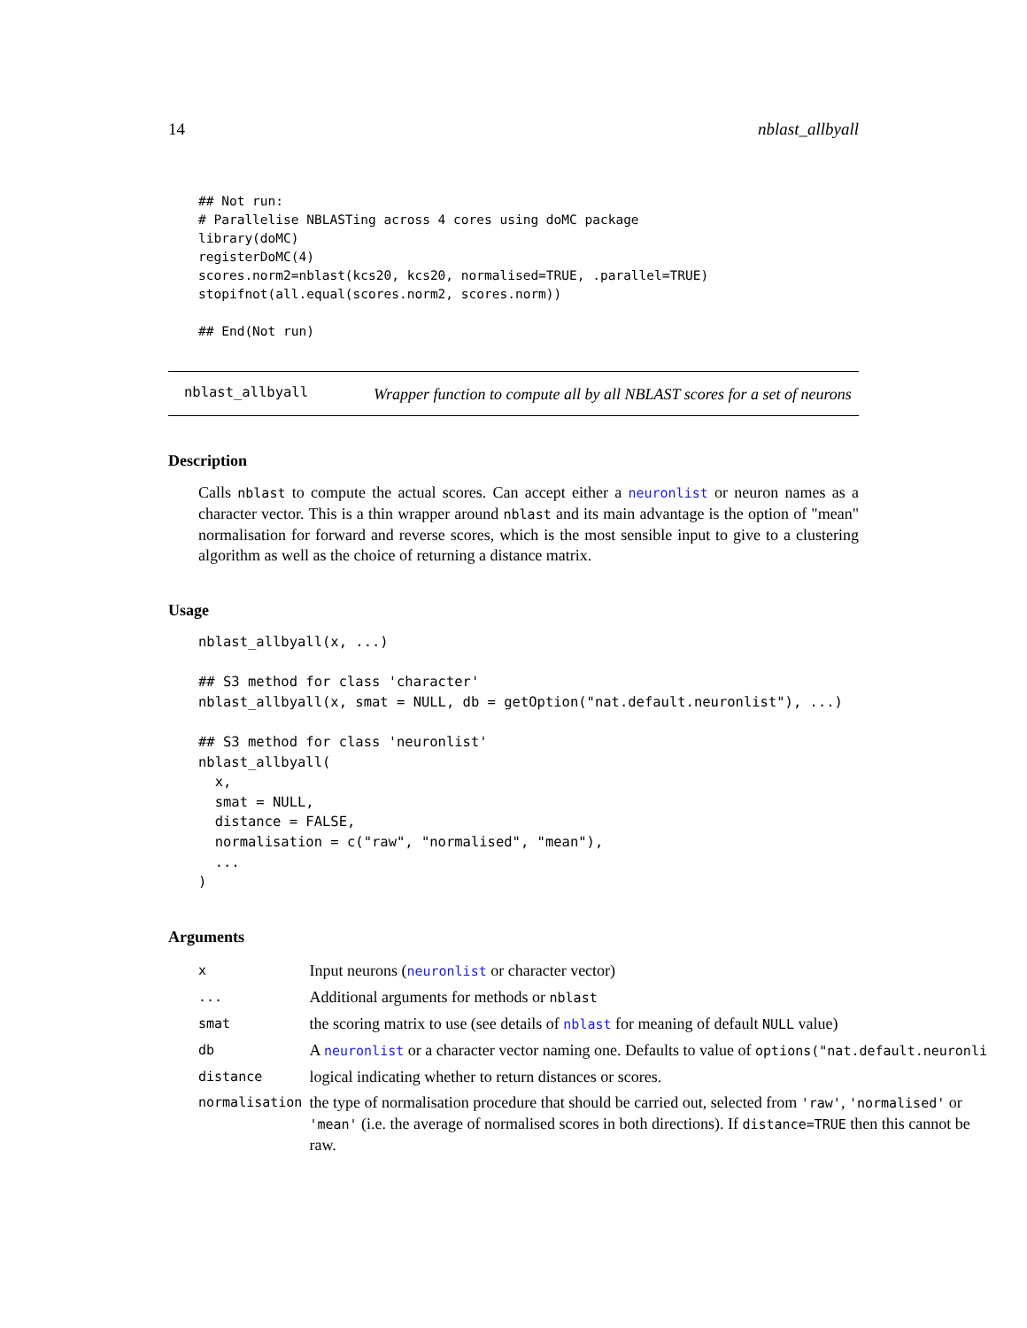14 nblast_allbyall
## Not run:
# Parallelise NBLASTing across 4 cores using doMC package
library(doMC)
registerDoMC(4)
scores.norm2=nblast(kcs20, kcs20, normalised=TRUE, .parallel=TRUE)
stopifnot(all.equal(scores.norm2, scores.norm))

## End(Not run)
nblast_allbyall
Wrapper function to compute all by all NBLAST scores for a set of neurons
Description
Calls nblast to compute the actual scores. Can accept either a neuronlist or neuron names as a character vector. This is a thin wrapper around nblast and its main advantage is the option of "mean" normalisation for forward and reverse scores, which is the most sensible input to give to a clustering algorithm as well as the choice of returning a distance matrix.
Usage
nblast_allbyall(x, ...)

## S3 method for class 'character'
nblast_allbyall(x, smat = NULL, db = getOption("nat.default.neuronlist"), ...)

## S3 method for class 'neuronlist'
nblast_allbyall(
  x,
  smat = NULL,
  distance = FALSE,
  normalisation = c("raw", "normalised", "mean"),
  ...
)
Arguments
| x | Input neurons ( neuronlist or character vector) |
| ... | Additional arguments for methods or nblast |
| smat | the scoring matrix to use (see details of nblast for meaning of default NULL value) |
| db | A neuronlist or a character vector naming one. Defaults to value of options("nat.default.neuronli |
| distance | logical indicating whether to return distances or scores. |
| normalisation | the type of normalisation procedure that should be carried out, selected from 'raw' , 'normalised' or 'mean' (i.e. the average of normalised scores in both directions). If distance=TRUE then this cannot be raw. |